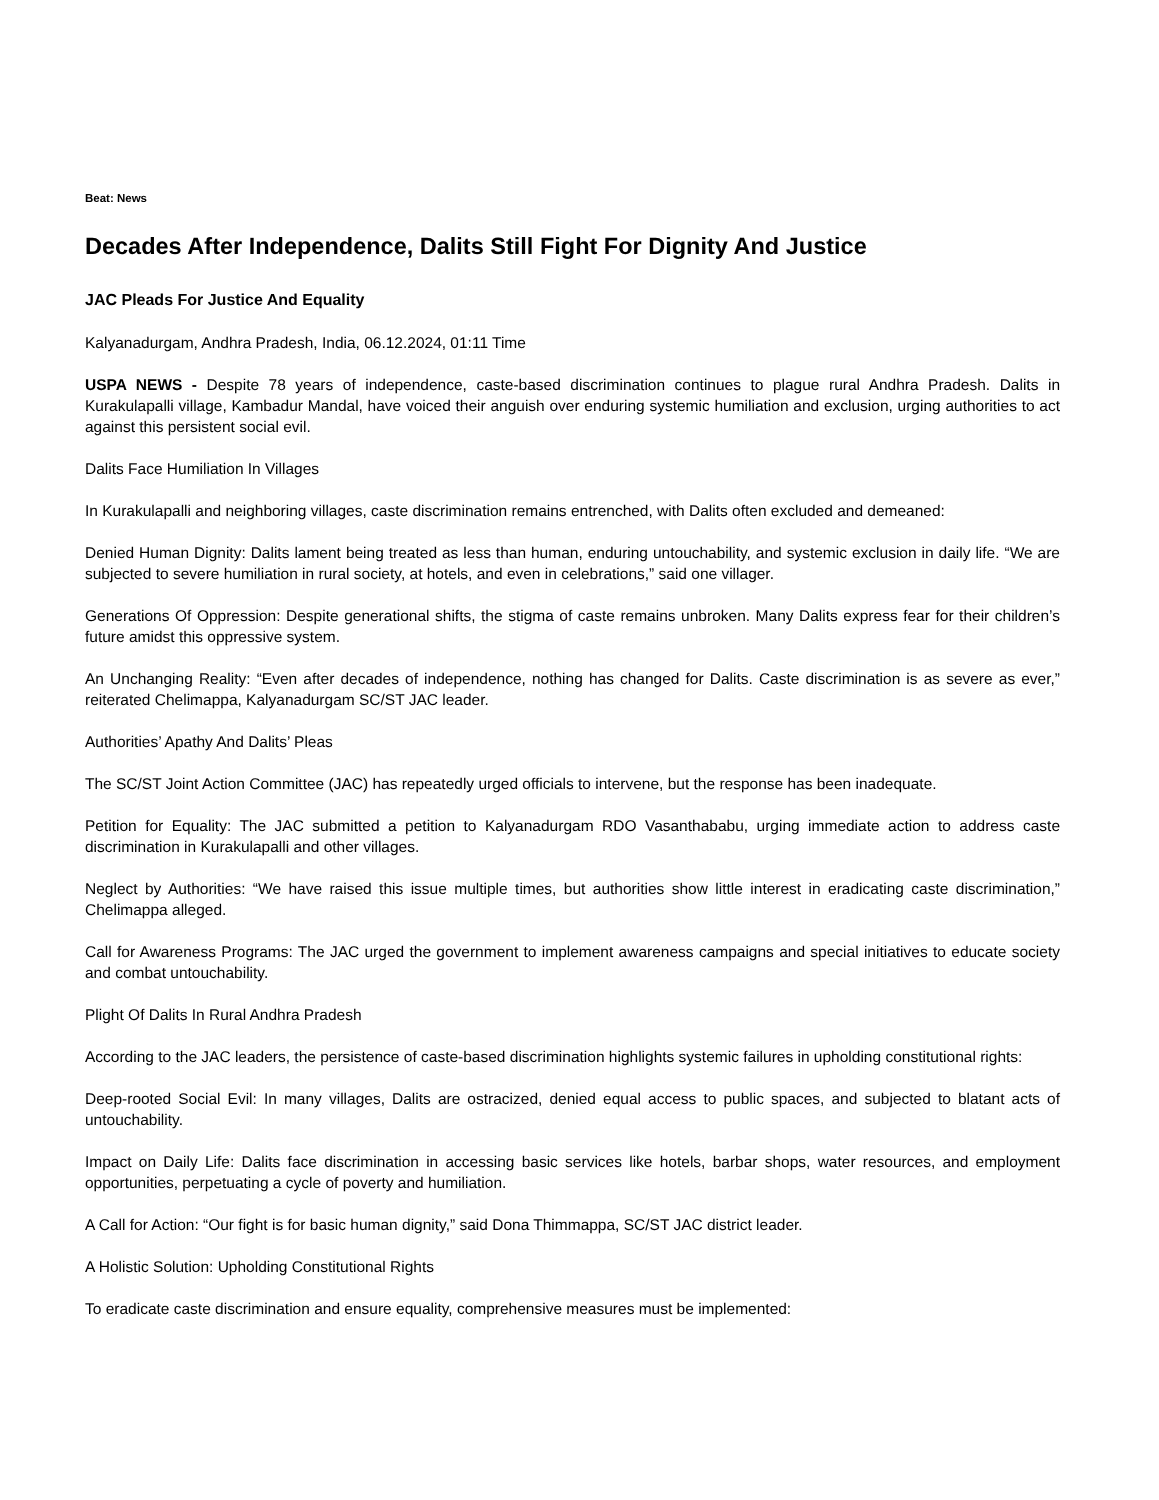Beat: News
Decades After Independence, Dalits Still Fight For Dignity And Justice
JAC Pleads For Justice And Equality
Kalyanadurgam, Andhra Pradesh, India, 06.12.2024, 01:11 Time
USPA NEWS - Despite 78 years of independence, caste-based discrimination continues to plague rural Andhra Pradesh. Dalits in Kurakulapalli village, Kambadur Mandal, have voiced their anguish over enduring systemic humiliation and exclusion, urging authorities to act against this persistent social evil.
Dalits Face Humiliation In Villages
In Kurakulapalli and neighboring villages, caste discrimination remains entrenched, with Dalits often excluded and demeaned:
Denied Human Dignity: Dalits lament being treated as less than human, enduring untouchability, and systemic exclusion in daily life. “We are subjected to severe humiliation in rural society, at hotels, and even in celebrations,” said one villager.
Generations Of Oppression: Despite generational shifts, the stigma of caste remains unbroken. Many Dalits express fear for their children’s future amidst this oppressive system.
An Unchanging Reality: “Even after decades of independence, nothing has changed for Dalits. Caste discrimination is as severe as ever,” reiterated Chelimappa, Kalyanadurgam SC/ST JAC leader.
Authorities’ Apathy And Dalits’ Pleas
The SC/ST Joint Action Committee (JAC) has repeatedly urged officials to intervene, but the response has been inadequate.
Petition for Equality: The JAC submitted a petition to Kalyanadurgam RDO Vasanthababu, urging immediate action to address caste discrimination in Kurakulapalli and other villages.
Neglect by Authorities: “We have raised this issue multiple times, but authorities show little interest in eradicating caste discrimination,” Chelimappa alleged.
Call for Awareness Programs: The JAC urged the government to implement awareness campaigns and special initiatives to educate society and combat untouchability.
Plight Of Dalits In Rural Andhra Pradesh
According to the JAC leaders, the persistence of caste-based discrimination highlights systemic failures in upholding constitutional rights:
Deep-rooted Social Evil: In many villages, Dalits are ostracized, denied equal access to public spaces, and subjected to blatant acts of untouchability.
Impact on Daily Life: Dalits face discrimination in accessing basic services like hotels, barbar shops, water resources, and employment opportunities, perpetuating a cycle of poverty and humiliation.
A Call for Action: “Our fight is for basic human dignity,” said Dona Thimmappa, SC/ST JAC district leader.
A Holistic Solution: Upholding Constitutional Rights
To eradicate caste discrimination and ensure equality, comprehensive measures must be implemented: